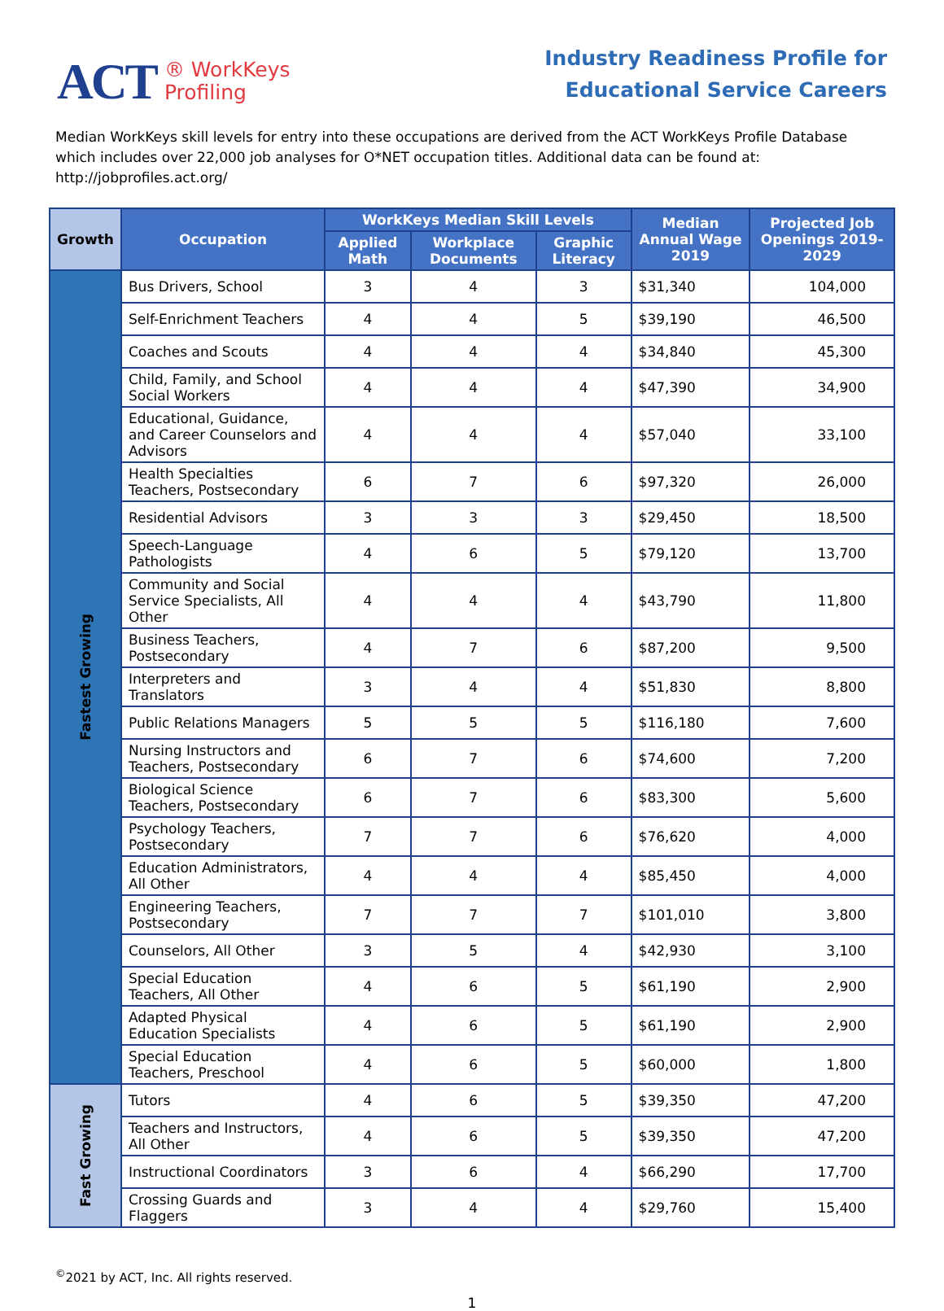ACT ® WorkKeys
Profiling
Industry Readiness Profile for
Educational Service Careers
Median WorkKeys skill levels for entry into these occupations are derived from the ACT WorkKeys Profile Database which includes over 22,000 job analyses for O*NET occupation titles. Additional data can be found at: http://jobprofiles.act.org/
| Growth | Occupation | WorkKeys Median Skill Levels | | | Median Annual Wage 2019 | Projected Job Openings 2019-2029 |
| --- | --- | --- | --- | --- | --- | --- |
| | | Applied Math | Workplace Documents | Graphic Literacy | | |
| Fastest Growing | Bus Drivers, School | 3 | 4 | 3 | $31,340 | 104,000 |
| | Self-Enrichment Teachers | 4 | 4 | 5 | $39,190 | 46,500 |
| | Coaches and Scouts | 4 | 4 | 4 | $34,840 | 45,300 |
| | Child, Family, and School Social Workers | 4 | 4 | 4 | $47,390 | 34,900 |
| | Educational, Guidance, and Career Counselors and Advisors | 4 | 4 | 4 | $57,040 | 33,100 |
| | Health Specialties Teachers, Postsecondary | 6 | 7 | 6 | $97,320 | 26,000 |
| | Residential Advisors | 3 | 3 | 3 | $29,450 | 18,500 |
| | Speech-Language Pathologists | 4 | 6 | 5 | $79,120 | 13,700 |
| | Community and Social Service Specialists, All Other | 4 | 4 | 4 | $43,790 | 11,800 |
| | Business Teachers, Postsecondary | 4 | 7 | 6 | $87,200 | 9,500 |
| | Interpreters and Translators | 3 | 4 | 4 | $51,830 | 8,800 |
| | Public Relations Managers | 5 | 5 | 5 | $116,180 | 7,600 |
| | Nursing Instructors and Teachers, Postsecondary | 6 | 7 | 6 | $74,600 | 7,200 |
| | Biological Science Teachers, Postsecondary | 6 | 7 | 6 | $83,300 | 5,600 |
| | Psychology Teachers, Postsecondary | 7 | 7 | 6 | $76,620 | 4,000 |
| | Education Administrators, All Other | 4 | 4 | 4 | $85,450 | 4,000 |
| | Engineering Teachers, Postsecondary | 7 | 7 | 7 | $101,010 | 3,800 |
| | Counselors, All Other | 3 | 5 | 4 | $42,930 | 3,100 |
| | Special Education Teachers, All Other | 4 | 6 | 5 | $61,190 | 2,900 |
| | Adapted Physical Education Specialists | 4 | 6 | 5 | $61,190 | 2,900 |
| | Special Education Teachers, Preschool | 4 | 6 | 5 | $60,000 | 1,800 |
| Fast Growing | Tutors | 4 | 6 | 5 | $39,350 | 47,200 |
| | Teachers and Instructors, All Other | 4 | 6 | 5 | $39,350 | 47,200 |
| | Instructional Coordinators | 3 | 6 | 4 | $66,290 | 17,700 |
| | Crossing Guards and Flaggers | 3 | 4 | 4 | $29,760 | 15,400 |
<sup>©</sup>2021 by ACT, Inc. All rights reserved.
1